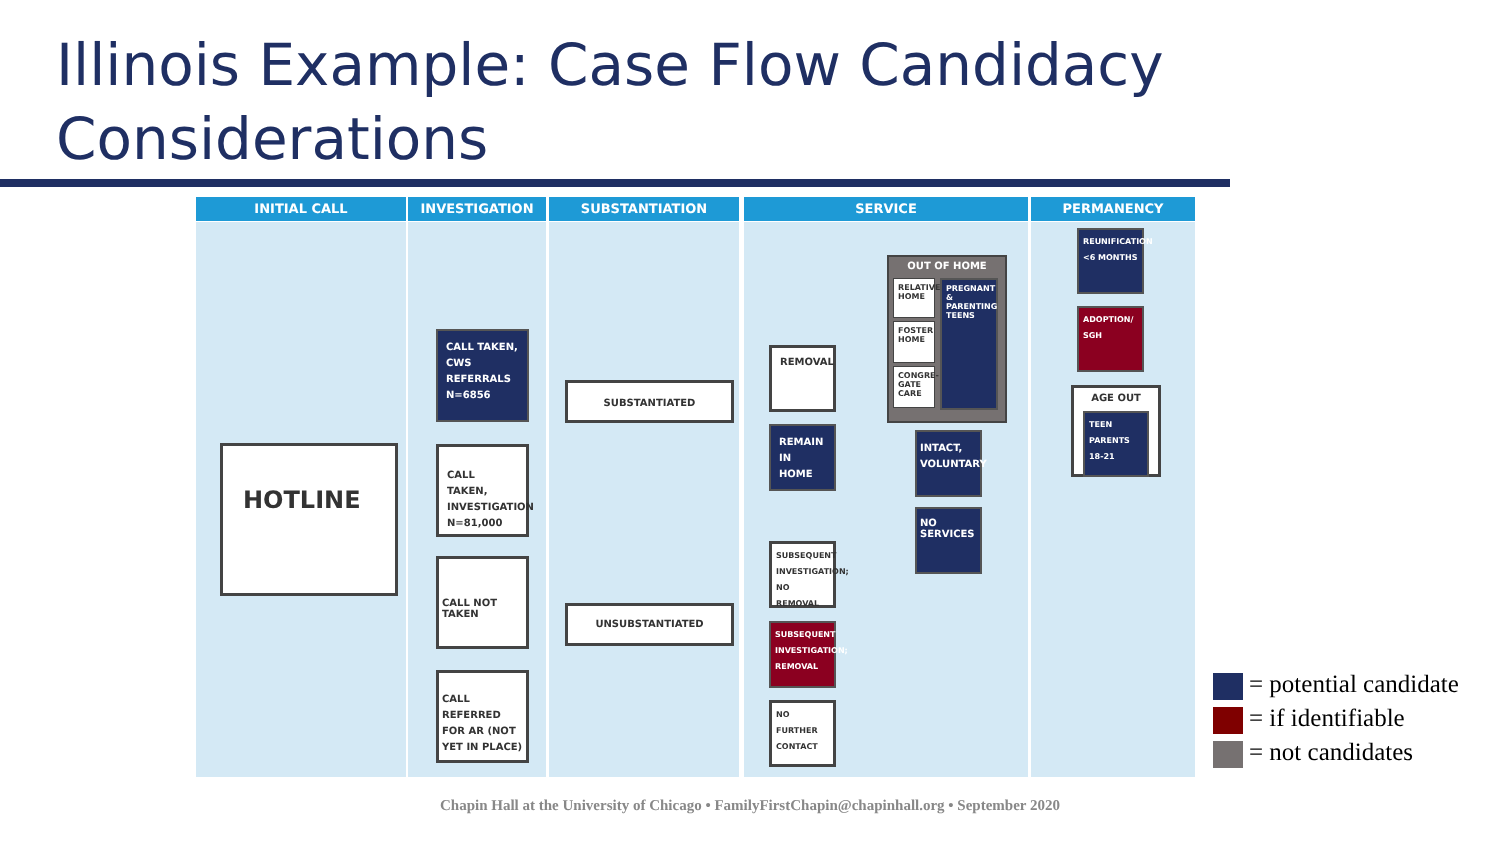Illinois Example: Case Flow Candidacy Considerations
INITIAL CALL INVESTIGATION SUBSTANTIATION SERVICE PERMANENCY
HOTLINE
CALL TAKEN, CWS REFERRALS N=6856
CALL TAKEN, INVESTIGATION N=81,000
CALL NOT TAKEN
CALL REFERRED FOR AR (NOT YET IN PLACE)
SUBSTANTIATED
UNSUBSTANTIATED
REMOVAL
REMAIN IN HOME
SUBSEQUENT INVESTIGATION; NO REMOVAL
SUBSEQUENT INVESTIGATION; REMOVAL
NO FURTHER CONTACT
OUT OF HOME
RELATIVE HOME
FOSTER HOME
CONGRE-GATE CARE
PREGNANT & PARENTING TEENS
INTACT, VOLUNTARY
NO SERVICES
REUNIFICATION <6 MONTHS
ADOPTION/ SGH
AGE OUT
TEEN PARENTS 18-21
= potential candidate
= if identifiable
= not candidates
Chapin Hall at the University of Chicago • FamilyFirstChapin@chapinhall.org • September 2020